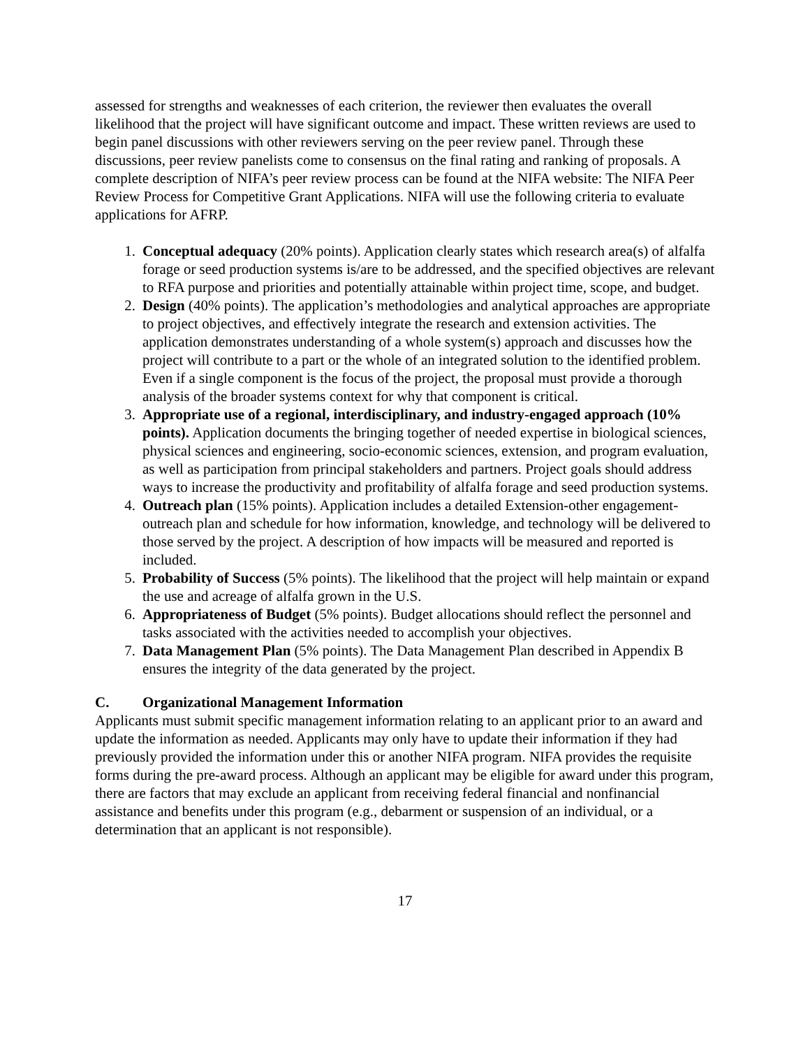assessed for strengths and weaknesses of each criterion, the reviewer then evaluates the overall likelihood that the project will have significant outcome and impact. These written reviews are used to begin panel discussions with other reviewers serving on the peer review panel. Through these discussions, peer review panelists come to consensus on the final rating and ranking of proposals. A complete description of NIFA’s peer review process can be found at the NIFA website: The NIFA Peer Review Process for Competitive Grant Applications. NIFA will use the following criteria to evaluate applications for AFRP.
1. Conceptual adequacy (20% points). Application clearly states which research area(s) of alfalfa forage or seed production systems is/are to be addressed, and the specified objectives are relevant to RFA purpose and priorities and potentially attainable within project time, scope, and budget.
2. Design (40% points). The application’s methodologies and analytical approaches are appropriate to project objectives, and effectively integrate the research and extension activities. The application demonstrates understanding of a whole system(s) approach and discusses how the project will contribute to a part or the whole of an integrated solution to the identified problem. Even if a single component is the focus of the project, the proposal must provide a thorough analysis of the broader systems context for why that component is critical.
3. Appropriate use of a regional, interdisciplinary, and industry-engaged approach (10% points). Application documents the bringing together of needed expertise in biological sciences, physical sciences and engineering, socio-economic sciences, extension, and program evaluation, as well as participation from principal stakeholders and partners. Project goals should address ways to increase the productivity and profitability of alfalfa forage and seed production systems.
4. Outreach plan (15% points). Application includes a detailed Extension-other engagement- outreach plan and schedule for how information, knowledge, and technology will be delivered to those served by the project. A description of how impacts will be measured and reported is included.
5. Probability of Success (5% points). The likelihood that the project will help maintain or expand the use and acreage of alfalfa grown in the U.S.
6. Appropriateness of Budget (5% points). Budget allocations should reflect the personnel and tasks associated with the activities needed to accomplish your objectives.
7. Data Management Plan (5% points). The Data Management Plan described in Appendix B ensures the integrity of the data generated by the project.
C. Organizational Management Information
Applicants must submit specific management information relating to an applicant prior to an award and update the information as needed. Applicants may only have to update their information if they had previously provided the information under this or another NIFA program. NIFA provides the requisite forms during the pre-award process. Although an applicant may be eligible for award under this program, there are factors that may exclude an applicant from receiving federal financial and nonfinancial assistance and benefits under this program (e.g., debarment or suspension of an individual, or a determination that an applicant is not responsible).
17